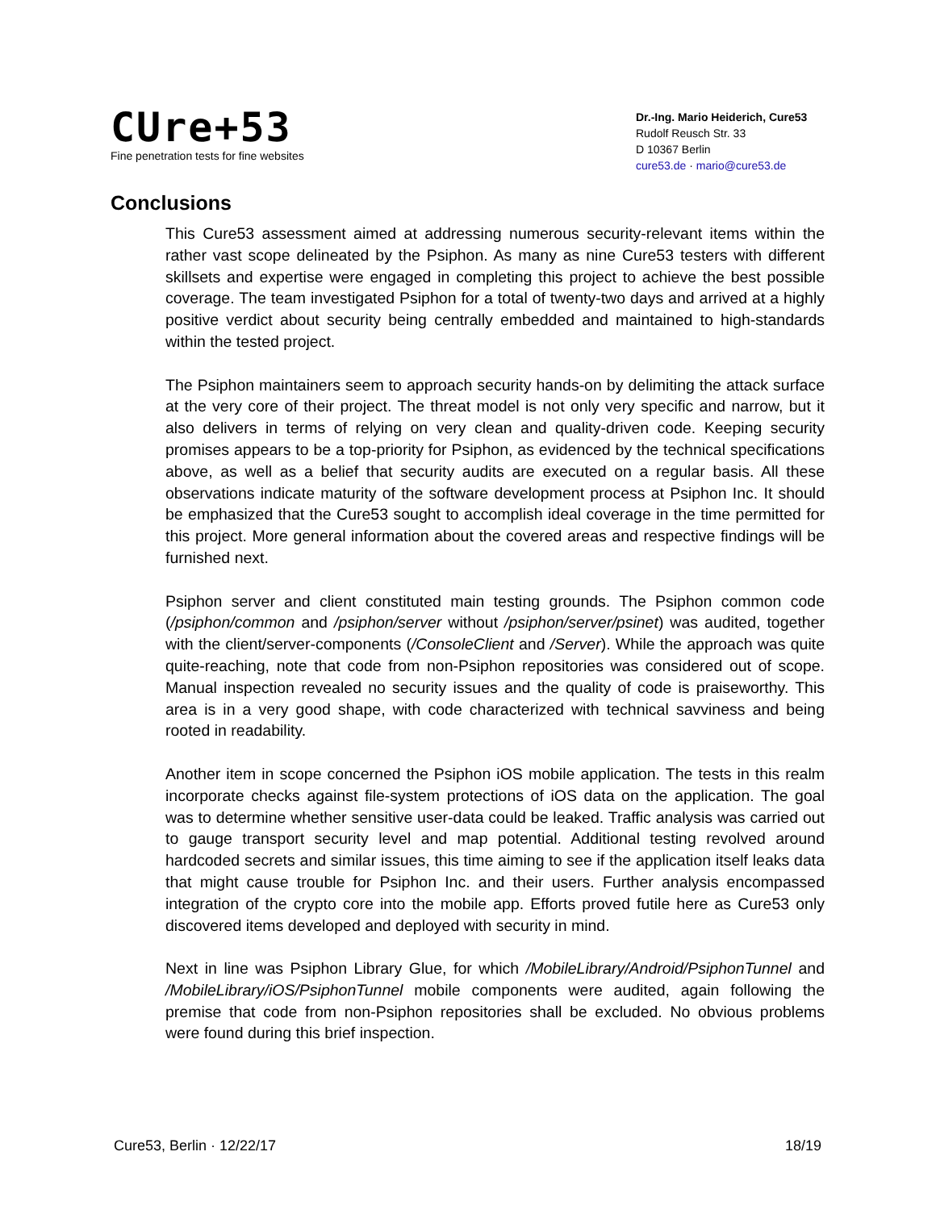CUre+53
Fine penetration tests for fine websites
Dr.-Ing. Mario Heiderich, Cure53
Rudolf Reusch Str. 33
D 10367 Berlin
cure53.de · mario@cure53.de
Conclusions
This Cure53 assessment aimed at addressing numerous security-relevant items within the rather vast scope delineated by the Psiphon. As many as nine Cure53 testers with different skillsets and expertise were engaged in completing this project to achieve the best possible coverage. The team investigated Psiphon for a total of twenty-two days and arrived at a highly positive verdict about security being centrally embedded and maintained to high-standards within the tested project.
The Psiphon maintainers seem to approach security hands-on by delimiting the attack surface at the very core of their project. The threat model is not only very specific and narrow, but it also delivers in terms of relying on very clean and quality-driven code. Keeping security promises appears to be a top-priority for Psiphon, as evidenced by the technical specifications above, as well as a belief that security audits are executed on a regular basis. All these observations indicate maturity of the software development process at Psiphon Inc. It should be emphasized that the Cure53 sought to accomplish ideal coverage in the time permitted for this project. More general information about the covered areas and respective findings will be furnished next.
Psiphon server and client constituted main testing grounds. The Psiphon common code (/psiphon/common and /psiphon/server without /psiphon/server/psinet) was audited, together with the client/server-components (/ConsoleClient and /Server). While the approach was quite quite-reaching, note that code from non-Psiphon repositories was considered out of scope. Manual inspection revealed no security issues and the quality of code is praiseworthy. This area is in a very good shape, with code characterized with technical savviness and being rooted in readability.
Another item in scope concerned the Psiphon iOS mobile application. The tests in this realm incorporate checks against file-system protections of iOS data on the application. The goal was to determine whether sensitive user-data could be leaked. Traffic analysis was carried out to gauge transport security level and map potential. Additional testing revolved around hardcoded secrets and similar issues, this time aiming to see if the application itself leaks data that might cause trouble for Psiphon Inc. and their users. Further analysis encompassed integration of the crypto core into the mobile app. Efforts proved futile here as Cure53 only discovered items developed and deployed with security in mind.
Next in line was Psiphon Library Glue, for which /MobileLibrary/Android/PsiphonTunnel and /MobileLibrary/iOS/PsiphonTunnel mobile components were audited, again following the premise that code from non-Psiphon repositories shall be excluded. No obvious problems were found during this brief inspection.
Cure53, Berlin · 12/22/17 18/19